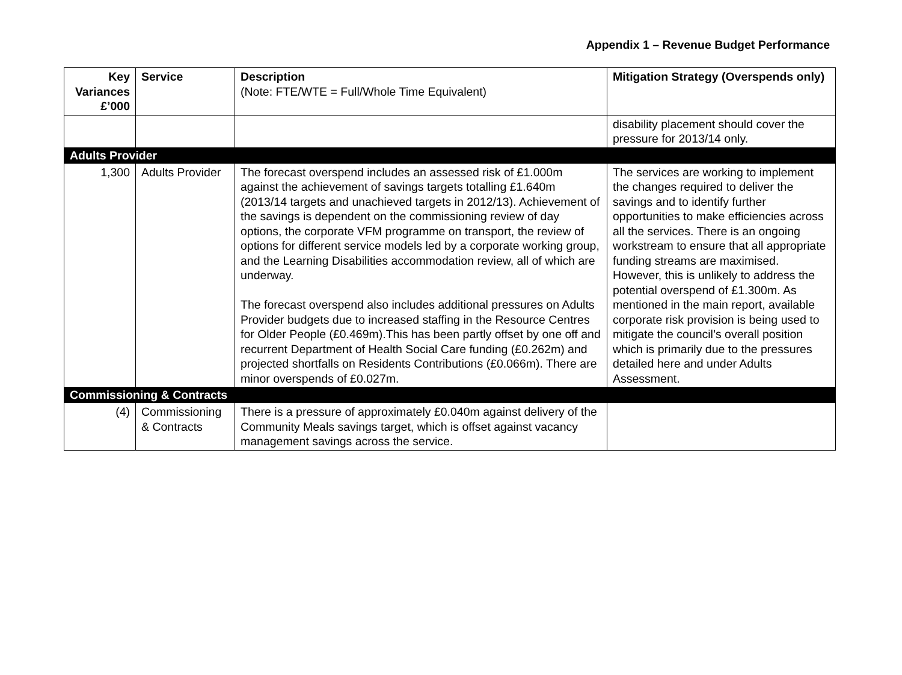Appendix 1 – Revenue Budget Performance
| Key Variances £’000 | Service | Description (Note: FTE/WTE = Full/Whole Time Equivalent) | Mitigation Strategy (Overspends only) |
| --- | --- | --- | --- |
| | | | disability placement should cover the pressure for 2013/14 only. |
| Adults Provider | | | |
| 1,300 | Adults Provider | The forecast overspend includes an assessed risk of £1.000m against the achievement of savings targets totalling £1.640m (2013/14 targets and unachieved targets in 2012/13). Achievement of the savings is dependent on the commissioning review of day options, the corporate VFM programme on transport, the review of options for different service models led by a corporate working group, and the Learning Disabilities accommodation review, all of which are underway. The forecast overspend also includes additional pressures on Adults Provider budgets due to increased staffing in the Resource Centres for Older People (£0.469m).This has been partly offset by one off and recurrent Department of Health Social Care funding (£0.262m) and projected shortfalls on Residents Contributions (£0.066m). There are minor overspends of £0.027m. | The services are working to implement the changes required to deliver the savings and to identify further opportunities to make efficiencies across all the services. There is an ongoing workstream to ensure that all appropriate funding streams are maximised. However, this is unlikely to address the potential overspend of £1.300m. As mentioned in the main report, available corporate risk provision is being used to mitigate the council’s overall position which is primarily due to the pressures detailed here and under Adults Assessment. |
| Commissioning & Contracts | | | |
| (4) | Commissioning & Contracts | There is a pressure of approximately £0.040m against delivery of the Community Meals savings target, which is offset against vacancy management savings across the service. | |